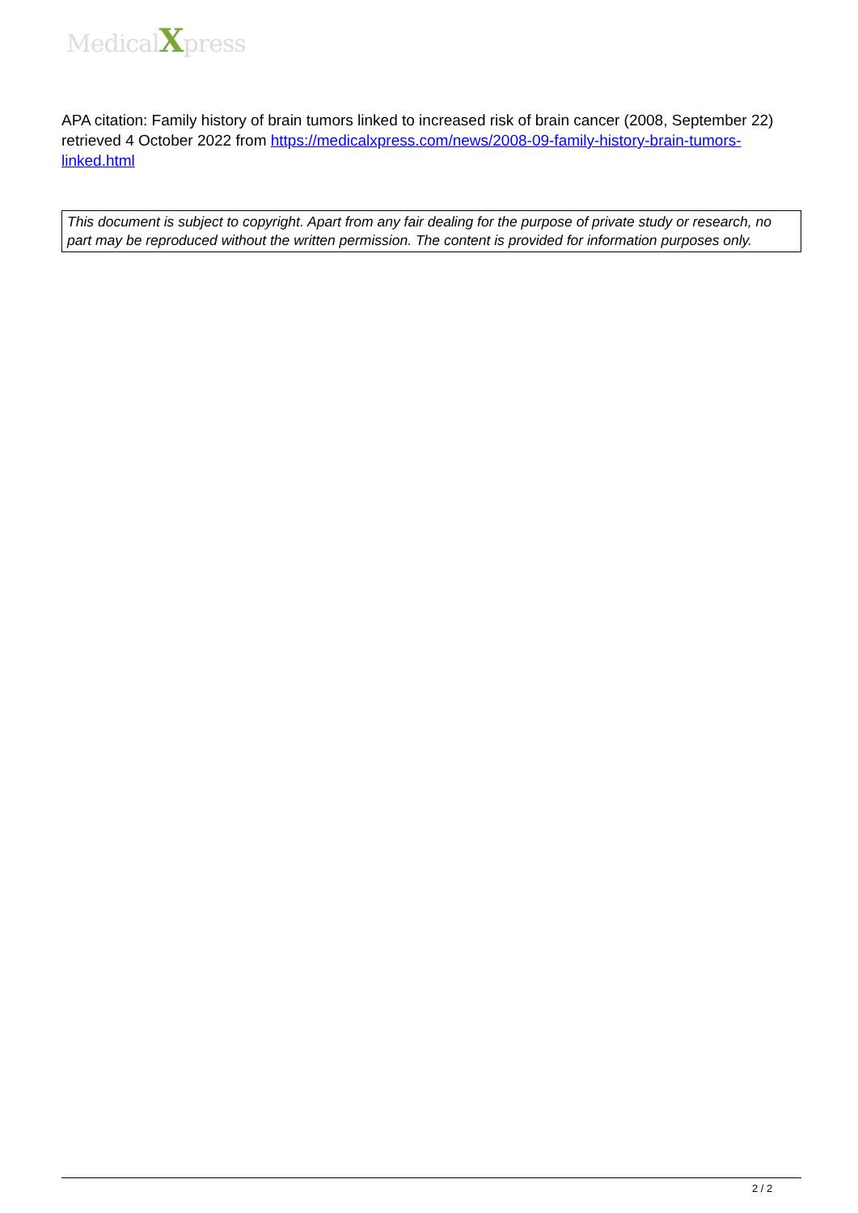MedicalXpress
APA citation: Family history of brain tumors linked to increased risk of brain cancer (2008, September 22) retrieved 4 October 2022 from https://medicalxpress.com/news/2008-09-family-history-brain-tumors-linked.html
This document is subject to copyright. Apart from any fair dealing for the purpose of private study or research, no part may be reproduced without the written permission. The content is provided for information purposes only.
2 / 2